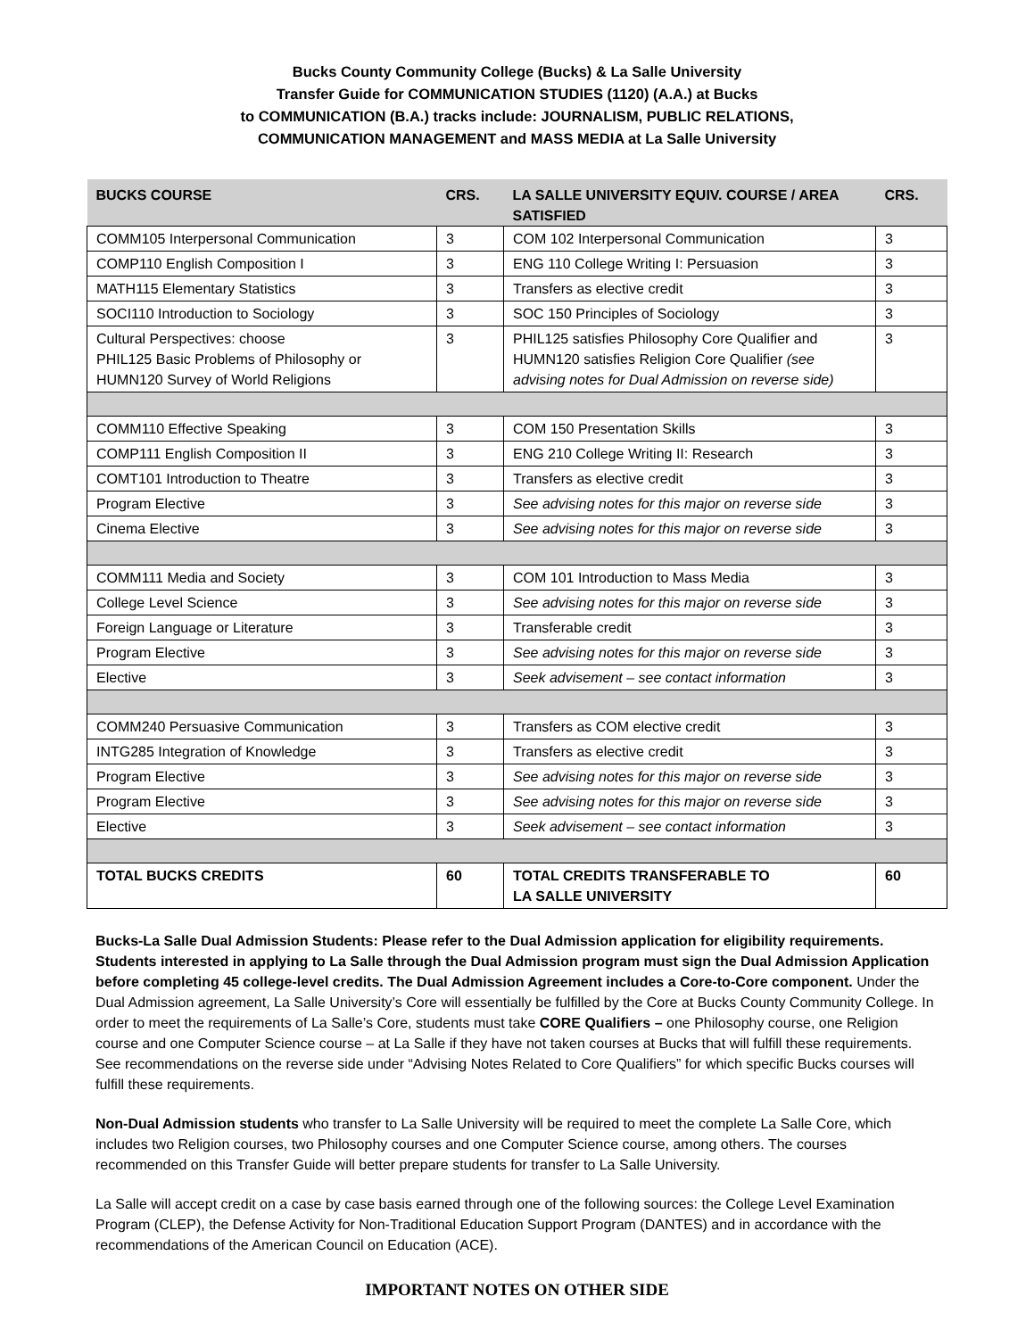Bucks County Community College (Bucks) & La Salle University
Transfer Guide for COMMUNICATION STUDIES (1120) (A.A.) at Bucks
to COMMUNICATION (B.A.) tracks include: JOURNALISM, PUBLIC RELATIONS,
COMMUNICATION MANAGEMENT and MASS MEDIA at La Salle University
| BUCKS COURSE | CRS. | LA SALLE UNIVERSITY EQUIV. COURSE / AREA SATISFIED | CRS. |
| --- | --- | --- | --- |
| COMM105 Interpersonal Communication | 3 | COM 102 Interpersonal Communication | 3 |
| COMP110 English Composition I | 3 | ENG 110 College Writing I: Persuasion | 3 |
| MATH115 Elementary Statistics | 3 | Transfers as elective credit | 3 |
| SOCI110 Introduction to Sociology | 3 | SOC 150 Principles of Sociology | 3 |
| Cultural Perspectives: choose PHIL125 Basic Problems of Philosophy or HUMN120 Survey of World Religions | 3 | PHIL125 satisfies Philosophy Core Qualifier and HUMN120 satisfies Religion Core Qualifier (see advising notes for Dual Admission on reverse side) | 3 |
| COMM110 Effective Speaking | 3 | COM 150 Presentation Skills | 3 |
| COMP111 English Composition II | 3 | ENG 210 College Writing II: Research | 3 |
| COMT101 Introduction to Theatre | 3 | Transfers as elective credit | 3 |
| Program Elective | 3 | See advising notes for this major on reverse side | 3 |
| Cinema Elective | 3 | See advising notes for this major on reverse side | 3 |
| COMM111 Media and Society | 3 | COM 101 Introduction to Mass Media | 3 |
| College Level Science | 3 | See advising notes for this major on reverse side | 3 |
| Foreign Language or Literature | 3 | Transferable credit | 3 |
| Program Elective | 3 | See advising notes for this major on reverse side | 3 |
| Elective | 3 | Seek advisement – see contact information | 3 |
| COMM240 Persuasive Communication | 3 | Transfers as COM elective credit | 3 |
| INTG285 Integration of Knowledge | 3 | Transfers as elective credit | 3 |
| Program Elective | 3 | See advising notes for this major on reverse side | 3 |
| Program Elective | 3 | See advising notes for this major on reverse side | 3 |
| Elective | 3 | Seek advisement – see contact information | 3 |
| TOTAL BUCKS CREDITS | 60 | TOTAL CREDITS TRANSFERABLE TO LA SALLE UNIVERSITY | 60 |
Bucks-La Salle Dual Admission Students: Please refer to the Dual Admission application for eligibility requirements. Students interested in applying to La Salle through the Dual Admission program must sign the Dual Admission Application before completing 45 college-level credits. The Dual Admission Agreement includes a Core-to-Core component. Under the Dual Admission agreement, La Salle University’s Core will essentially be fulfilled by the Core at Bucks County Community College. In order to meet the requirements of La Salle’s Core, students must take CORE Qualifiers – one Philosophy course, one Religion course and one Computer Science course – at La Salle if they have not taken courses at Bucks that will fulfill these requirements. See recommendations on the reverse side under “Advising Notes Related to Core Qualifiers” for which specific Bucks courses will fulfill these requirements.
Non-Dual Admission students who transfer to La Salle University will be required to meet the complete La Salle Core, which includes two Religion courses, two Philosophy courses and one Computer Science course, among others. The courses recommended on this Transfer Guide will better prepare students for transfer to La Salle University.
La Salle will accept credit on a case by case basis earned through one of the following sources: the College Level Examination Program (CLEP), the Defense Activity for Non-Traditional Education Support Program (DANTES) and in accordance with the recommendations of the American Council on Education (ACE).
IMPORTANT NOTES ON OTHER SIDE